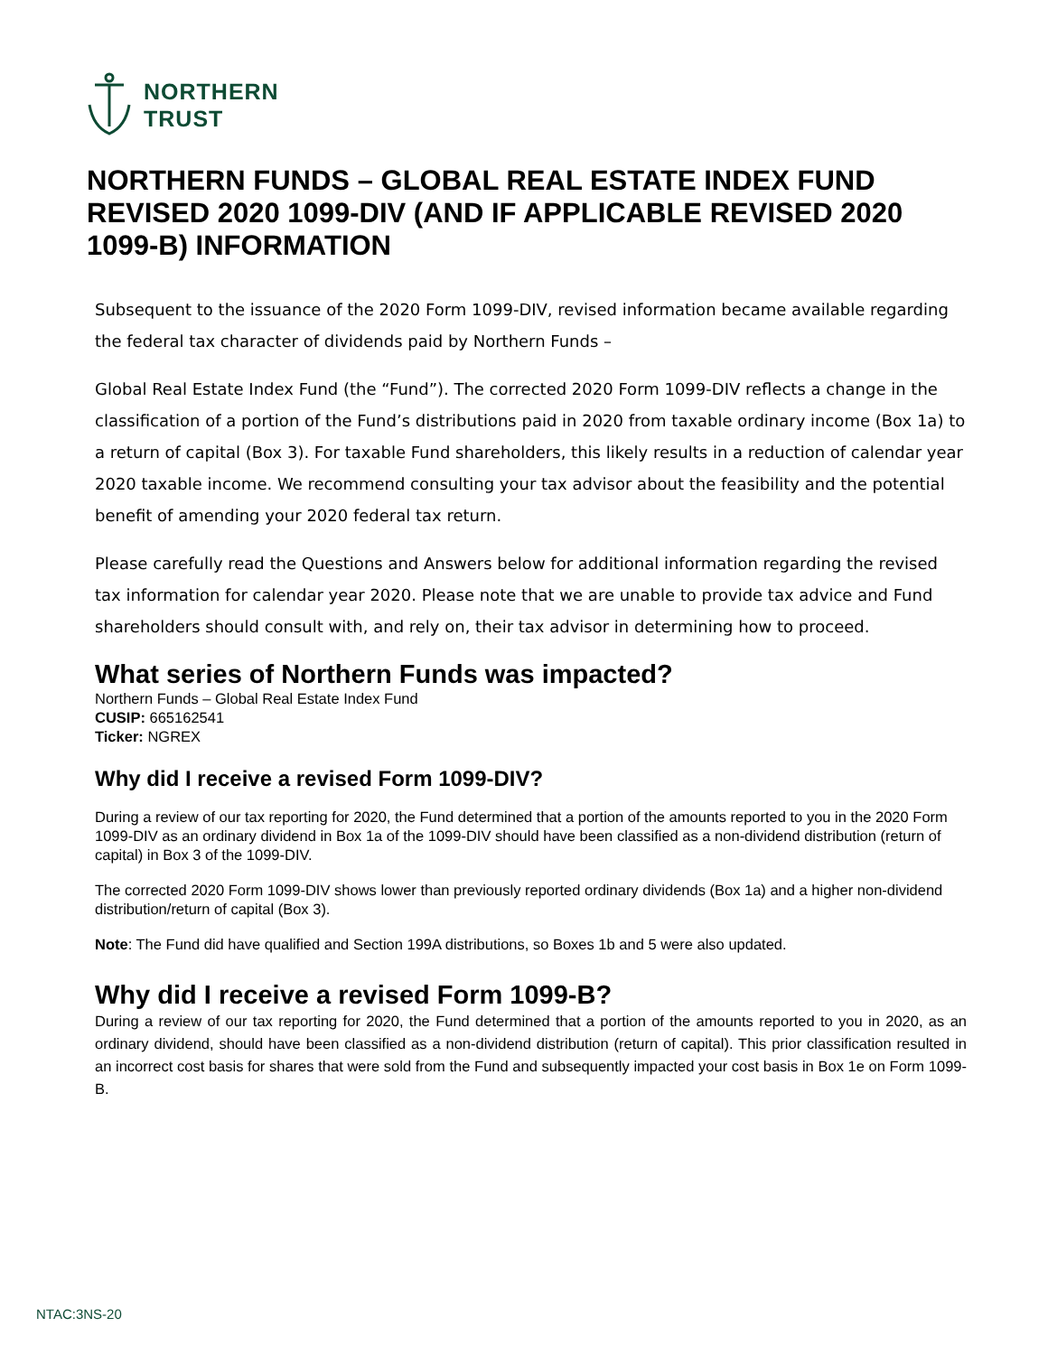NORTHERN
TRUST
NORTHERN FUNDS – GLOBAL REAL ESTATE INDEX FUND REVISED 2020 1099-DIV (AND IF APPLICABLE REVISED 2020 1099-B) INFORMATION
Subsequent to the issuance of the 2020 Form 1099-DIV, revised information became available regarding the federal tax character of dividends paid by Northern Funds –
Global Real Estate Index Fund (the “Fund”). The corrected 2020 Form 1099-DIV reflects a change in the classification of a portion of the Fund’s distributions paid in 2020 from taxable ordinary income (Box 1a) to a return of capital (Box 3). For taxable Fund shareholders, this likely results in a reduction of calendar year 2020 taxable income. We recommend consulting your tax advisor about the feasibility and the potential benefit of amending your 2020 federal tax return.
Please carefully read the Questions and Answers below for additional information regarding the revised tax information for calendar year 2020. Please note that we are unable to provide tax advice and Fund shareholders should consult with, and rely on, their tax advisor in determining how to proceed.
What series of Northern Funds was impacted?
Northern Funds – Global Real Estate Index Fund
CUSIP: 665162541
Ticker: NGREX
Why did I receive a revised Form 1099-DIV?
During a review of our tax reporting for 2020, the Fund determined that a portion of the amounts reported to you in the 2020 Form 1099-DIV as an ordinary dividend in Box 1a of the 1099-DIV should have been classified as a non-dividend distribution (return of capital) in Box 3 of the 1099-DIV.
The corrected 2020 Form 1099-DIV shows lower than previously reported ordinary dividends (Box 1a) and a higher non-dividend distribution/return of capital (Box 3).
Note: The Fund did have qualified and Section 199A distributions, so Boxes 1b and 5 were also updated.
Why did I receive a revised Form 1099-B?
During a review of our tax reporting for 2020, the Fund determined that a portion of the amounts reported to you in 2020, as an ordinary dividend, should have been classified as a non-dividend distribution (return of capital). This prior classification resulted in an incorrect cost basis for shares that were sold from the Fund and subsequently impacted your cost basis in Box 1e on Form 1099-B.
NTAC:3NS-20